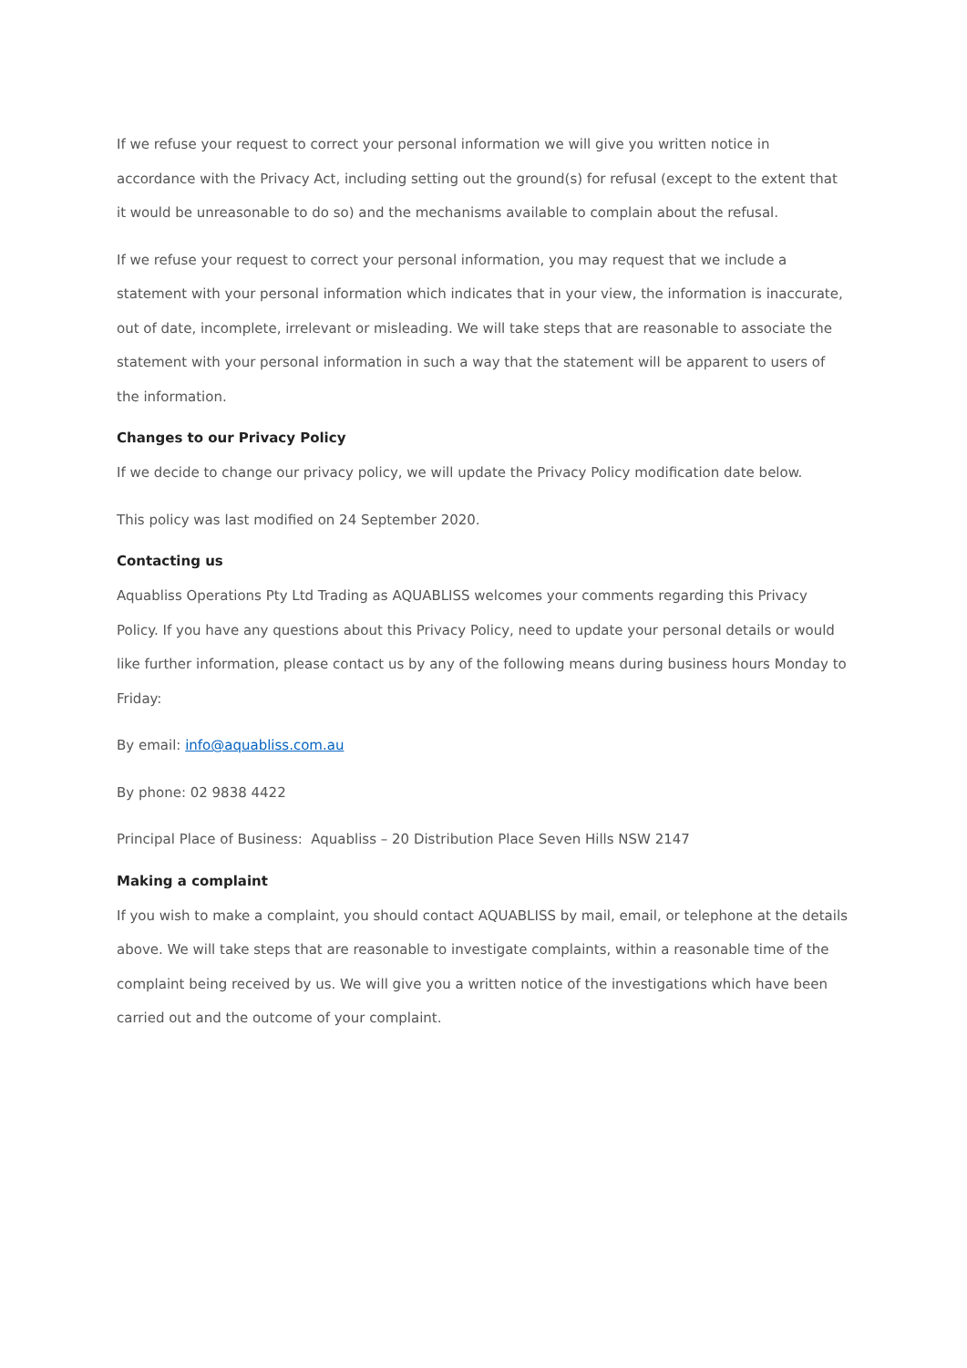If we refuse your request to correct your personal information we will give you written notice in accordance with the Privacy Act, including setting out the ground(s) for refusal (except to the extent that it would be unreasonable to do so) and the mechanisms available to complain about the refusal.
If we refuse your request to correct your personal information, you may request that we include a statement with your personal information which indicates that in your view, the information is inaccurate, out of date, incomplete, irrelevant or misleading. We will take steps that are reasonable to associate the statement with your personal information in such a way that the statement will be apparent to users of the information.
Changes to our Privacy Policy
If we decide to change our privacy policy, we will update the Privacy Policy modification date below.
This policy was last modified on 24 September 2020.
Contacting us
Aquabliss Operations Pty Ltd Trading as AQUABLISS welcomes your comments regarding this Privacy Policy. If you have any questions about this Privacy Policy, need to update your personal details or would like further information, please contact us by any of the following means during business hours Monday to Friday:
By email: info@aquabliss.com.au
By phone: 02 9838 4422
Principal Place of Business: Aquabliss – 20 Distribution Place Seven Hills NSW 2147
Making a complaint
If you wish to make a complaint, you should contact AQUABLISS by mail, email, or telephone at the details above. We will take steps that are reasonable to investigate complaints, within a reasonable time of the complaint being received by us. We will give you a written notice of the investigations which have been carried out and the outcome of your complaint.